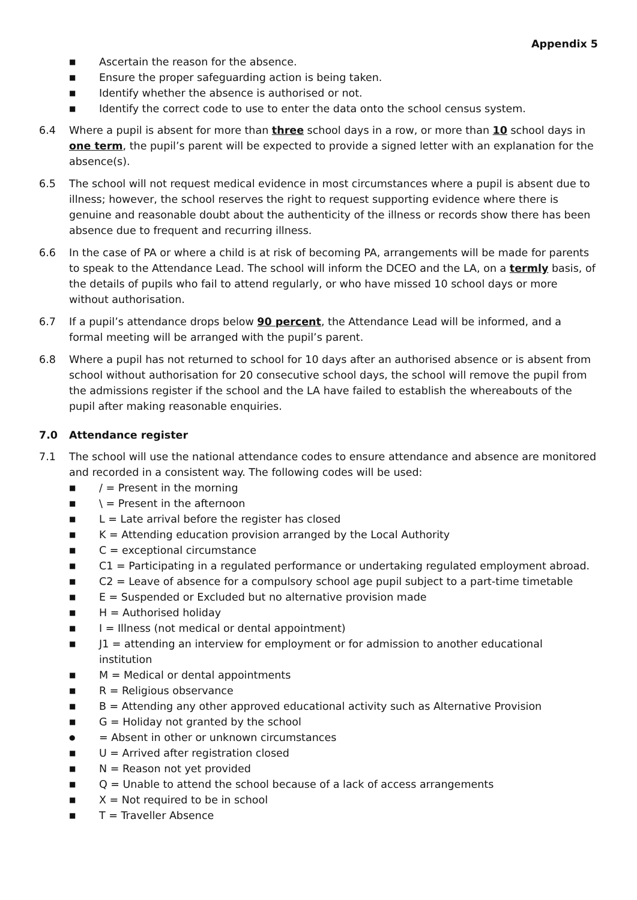Appendix 5
■ Ascertain the reason for the absence.
■ Ensure the proper safeguarding action is being taken.
■ Identify whether the absence is authorised or not.
■ Identify the correct code to use to enter the data onto the school census system.
6.4 Where a pupil is absent for more than three school days in a row, or more than 10 school days in one term, the pupil’s parent will be expected to provide a signed letter with an explanation for the absence(s).
6.5 The school will not request medical evidence in most circumstances where a pupil is absent due to illness; however, the school reserves the right to request supporting evidence where there is genuine and reasonable doubt about the authenticity of the illness or records show there has been absence due to frequent and recurring illness.
6.6 In the case of PA or where a child is at risk of becoming PA, arrangements will be made for parents to speak to the Attendance Lead. The school will inform the DCEO and the LA, on a termly basis, of the details of pupils who fail to attend regularly, or who have missed 10 school days or more without authorisation.
6.7 If a pupil’s attendance drops below 90 percent, the Attendance Lead will be informed, and a formal meeting will be arranged with the pupil’s parent.
6.8 Where a pupil has not returned to school for 10 days after an authorised absence or is absent from school without authorisation for 20 consecutive school days, the school will remove the pupil from the admissions register if the school and the LA have failed to establish the whereabouts of the pupil after making reasonable enquiries.
7.0 Attendance register
7.1 The school will use the national attendance codes to ensure attendance and absence are monitored and recorded in a consistent way. The following codes will be used:
■ / = Present in the morning
■ \ = Present in the afternoon
■ L = Late arrival before the register has closed
■ K = Attending education provision arranged by the Local Authority
■ C = exceptional circumstance
■ C1 = Participating in a regulated performance or undertaking regulated employment abroad.
■ C2 = Leave of absence for a compulsory school age pupil subject to a part-time timetable
■ E = Suspended or Excluded but no alternative provision made
■ H = Authorised holiday
■ I = Illness (not medical or dental appointment)
■ J1 = attending an interview for employment or for admission to another educational institution
■ M = Medical or dental appointments
■ R = Religious observance
■ B = Attending any other approved educational activity such as Alternative Provision
■ G = Holiday not granted by the school
● = Absent in other or unknown circumstances
■ U = Arrived after registration closed
■ N = Reason not yet provided
■ Q = Unable to attend the school because of a lack of access arrangements
■ X = Not required to be in school
■ T = Traveller Absence